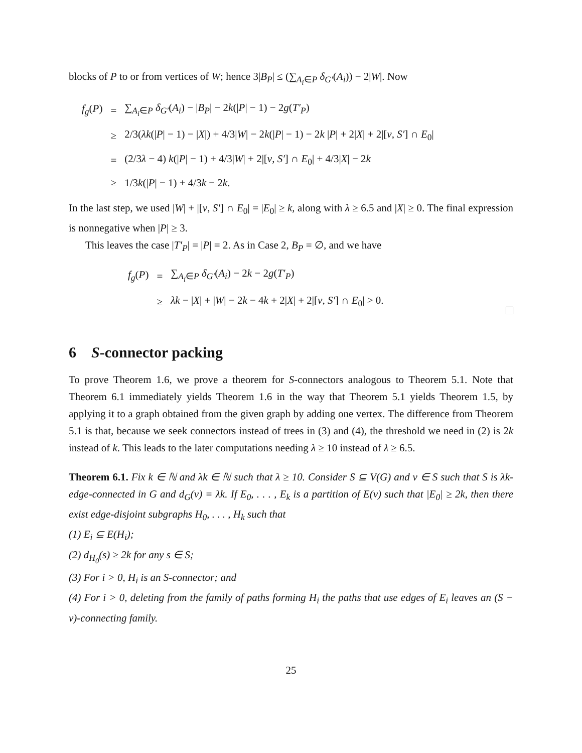blocks of P to or from vertices of W; hence 3|B<sub>P</sub>| ≤ (∑<sub>A<sub>i</sub>∈P</sub> δ<sub>G′</sub>(A<sub>i</sub>)) − 2|W|. Now
| f<sub>g</sub> ( P ) | = | ∑<sub>A<sub>i</sub>∈P</sub> δ<sub>G′</sub> ( A<sub>i</sub> ) − / B<sub>P</sub> / − 2 k (/ P / − 1) − 2 g ( T′<sub>P</sub> ) |
| | ≥ | 2/3( λk (/ P / − 1) − / X /) + 4/3/ W / − 2 k (/ P / − 1) − 2 k / P / + 2/ X / + 2/[ v , S′ ] ∩ E<sub>0</sub>/ |
| | = | (2/3 λ − 4) k (/ P / − 1) + 4/3/ W / + 2/[ v , S′ ] ∩ E<sub>0</sub>/ + 4/3/ X / − 2 k |
| | ≥ | 1/3 k (/ P / − 1) + 4/3 k − 2 k . |
In the last step, we used |W| + |[v, S′] ∩ E<sub>0</sub>| = |E<sub>0</sub>| ≥ k, along with λ ≥ 6.5 and |X| ≥ 0. The final expression is nonnegative when |P| ≥ 3.
This leaves the case |T′<sub>P</sub>| = |P| = 2. As in Case 2, B<sub>P</sub> = ∅, and we have
| f<sub>g</sub> ( P ) | = | ∑<sub>A<sub>i</sub>∈P</sub> δ<sub>G′</sub> ( A<sub>i</sub> ) − 2 k − 2 g ( T′<sub>P</sub> ) |
| | ≥ | λk − / X / + / W / − 2 k − 4 k + 2/ X / + 2/[ v , S′ ] ∩ E<sub>0</sub>/ > 0. |
6 S-connector packing
To prove Theorem 1.6, we prove a theorem for S-connectors analogous to Theorem 5.1. Note that Theorem 6.1 immediately yields Theorem 1.6 in the way that Theorem 5.1 yields Theorem 1.5, by applying it to a graph obtained from the given graph by adding one vertex. The difference from Theorem 5.1 is that, because we seek connectors instead of trees in (3) and (4), the threshold we need in (2) is 2k instead of k. This leads to the later computations needing λ ≥ 10 instead of λ ≥ 6.5.
Theorem 6.1. Fix k ∈ ℕ and λk ∈ ℕ such that λ ≥ 10. Consider S ⊆ V(G) and v ∈ S such that S is λk-edge-connected in G and d<sub>G</sub>(v) = λk. If E<sub>0</sub>, . . . , E<sub>k</sub> is a partition of E(v) such that |E<sub>0</sub>| ≥ 2k, then there exist edge-disjoint subgraphs H<sub>0</sub>, . . . , H<sub>k</sub> such that
(1) E<sub>i</sub> ⊆ E(H<sub>i</sub>);
(2) d<sub>H<sub>0</sub></sub>(s) ≥ 2k for any s ∈ S;
(3) For i > 0, H<sub>i</sub> is an S-connector; and
(4) For i > 0, deleting from the family of paths forming H<sub>i</sub> the paths that use edges of E<sub>i</sub> leaves an (S − v)-connecting family.
25